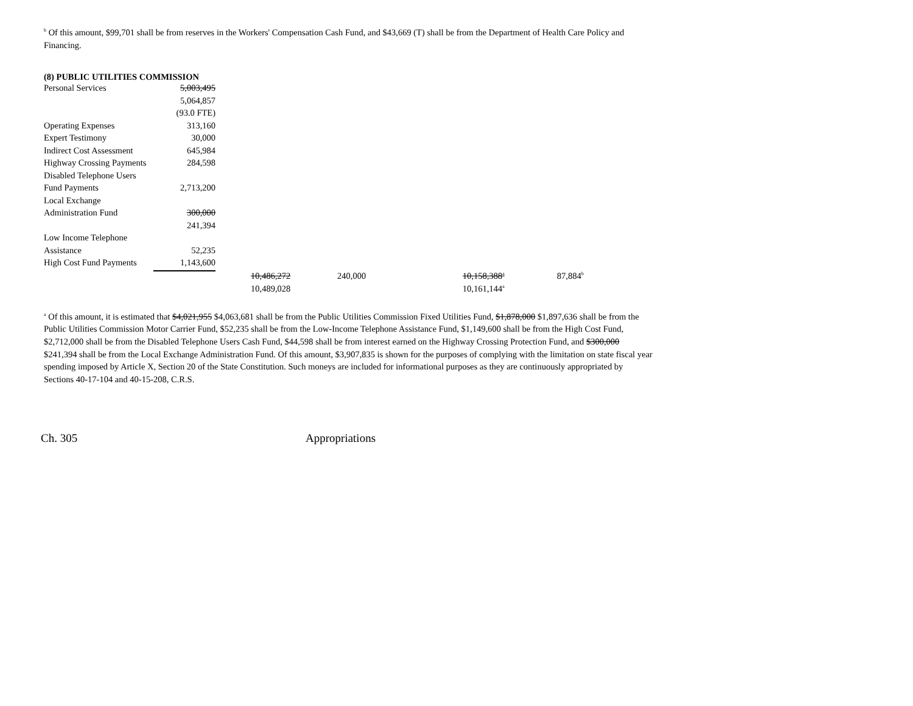<sup>b</sup> Of this amount, $99,701 shall be from reserves in the Workers' Compensation Cash Fund, and $43,669 (T) shall be from the Department of Health Care Policy and Financing.
(8) PUBLIC UTILITIES COMMISSION
| Personal Services | 5,003,495 | | | | | |
| | 5,064,857 | | | | | |
| | (93.0 FTE) | | | | | |
| Operating Expenses | 313,160 | | | | | |
| Expert Testimony | 30,000 | | | | | |
| Indirect Cost Assessment | 645,984 | | | | | |
| Highway Crossing Payments | 284,598 | | | | | |
| Disabled Telephone Users | | | | | | |
| Fund Payments | 2,713,200 | | | | | |
| Local Exchange | | | | | | |
| Administration Fund | 300,000 | | | | | |
| | 241,394 | | | | | |
| Low Income Telephone | | | | | | |
| Assistance | 52,235 | | | | | |
| High Cost Fund Payments | 1,143,600 | | | | | |
| | | | 10,486,272 | 240,000 | 10,158,388<sup>a</sup> | 87,884<sup>b</sup> |
| | | | 10,489,028 | | 10,161,144<sup>a</sup> | |
<sup>a</sup> Of this amount, it is estimated that $4,021,955 $4,063,681 shall be from the Public Utilities Commission Fixed Utilities Fund, $1,878,000 $1,897,636 shall be from the Public Utilities Commission Motor Carrier Fund, $52,235 shall be from the Low-Income Telephone Assistance Fund, $1,149,600 shall be from the High Cost Fund, $2,712,000 shall be from the Disabled Telephone Users Cash Fund, $44,598 shall be from interest earned on the Highway Crossing Protection Fund, and $300,000 $241,394 shall be from the Local Exchange Administration Fund. Of this amount, $3,907,835 is shown for the purposes of complying with the limitation on state fiscal year spending imposed by Article X, Section 20 of the State Constitution. Such moneys are included for informational purposes as they are continuously appropriated by Sections 40-17-104 and 40-15-208, C.R.S.
Ch. 305 Appropriations